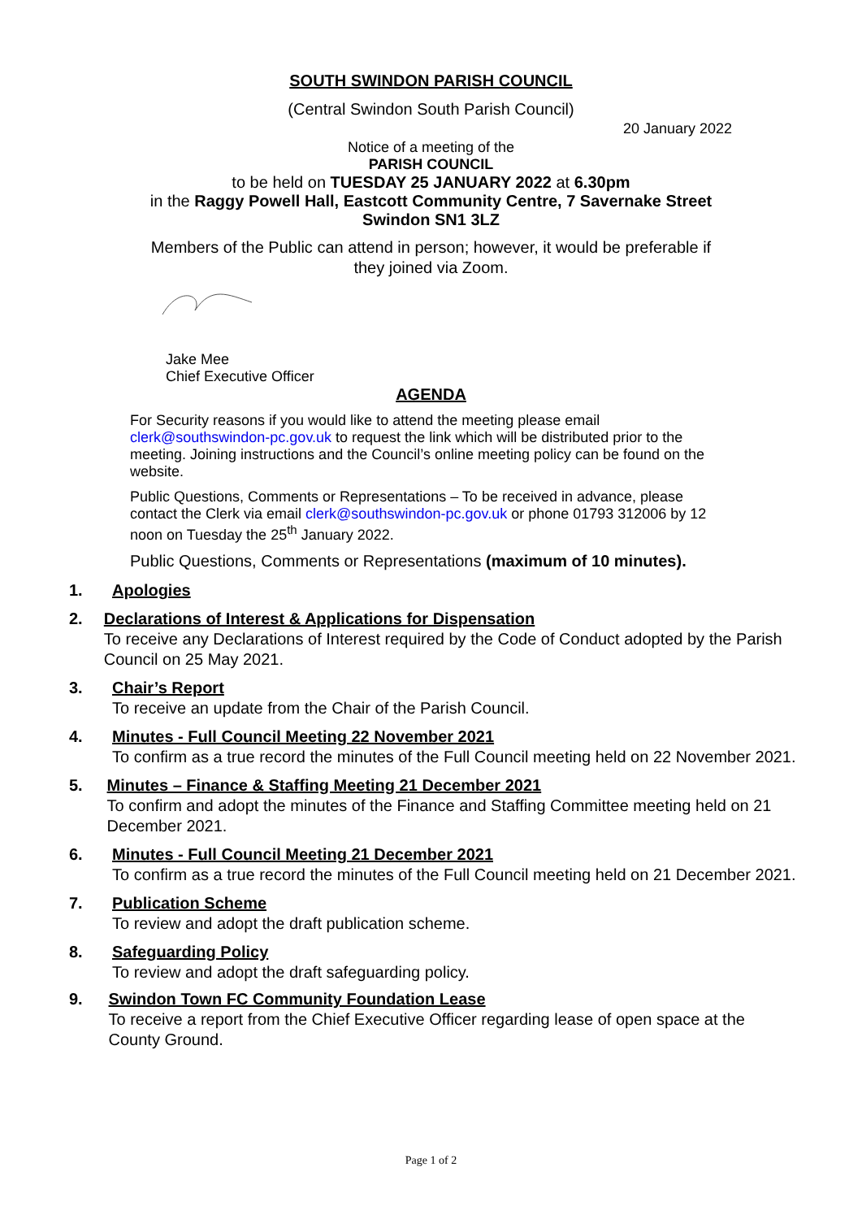SOUTH SWINDON PARISH COUNCIL
(Central Swindon South Parish Council)
20 January 2022
Notice of a meeting of the
PARISH COUNCIL
to be held on TUESDAY 25 JANUARY 2022 at 6.30pm
in the Raggy Powell Hall, Eastcott Community Centre, 7 Savernake Street
Swindon SN1 3LZ
Members of the Public can attend in person; however, it would be preferable if
they joined via Zoom.
Jake Mee
Chief Executive Officer
AGENDA
For Security reasons if you would like to attend the meeting please email clerk@southswindon-pc.gov.uk to request the link which will be distributed prior to the meeting. Joining instructions and the Council’s online meeting policy can be found on the website.
Public Questions, Comments or Representations – To be received in advance, please contact the Clerk via email clerk@southswindon-pc.gov.uk or phone 01793 312006 by 12 noon on Tuesday the 25<sup>th</sup> January 2022.
Public Questions, Comments or Representations (maximum of 10 minutes).
1. Apologies
2. Declarations of Interest & Applications for Dispensation
To receive any Declarations of Interest required by the Code of Conduct adopted by the Parish Council on 25 May 2021.
3. Chair’s Report
To receive an update from the Chair of the Parish Council.
4. Minutes - Full Council Meeting 22 November 2021
To confirm as a true record the minutes of the Full Council meeting held on 22 November 2021.
5. Minutes – Finance & Staffing Meeting 21 December 2021
To confirm and adopt the minutes of the Finance and Staffing Committee meeting held on 21 December 2021.
6. Minutes - Full Council Meeting 21 December 2021
To confirm as a true record the minutes of the Full Council meeting held on 21 December 2021.
7. Publication Scheme
To review and adopt the draft publication scheme.
8. Safeguarding Policy
To review and adopt the draft safeguarding policy.
9. Swindon Town FC Community Foundation Lease
To receive a report from the Chief Executive Officer regarding lease of open space at the County Ground.
Page 1 of 2